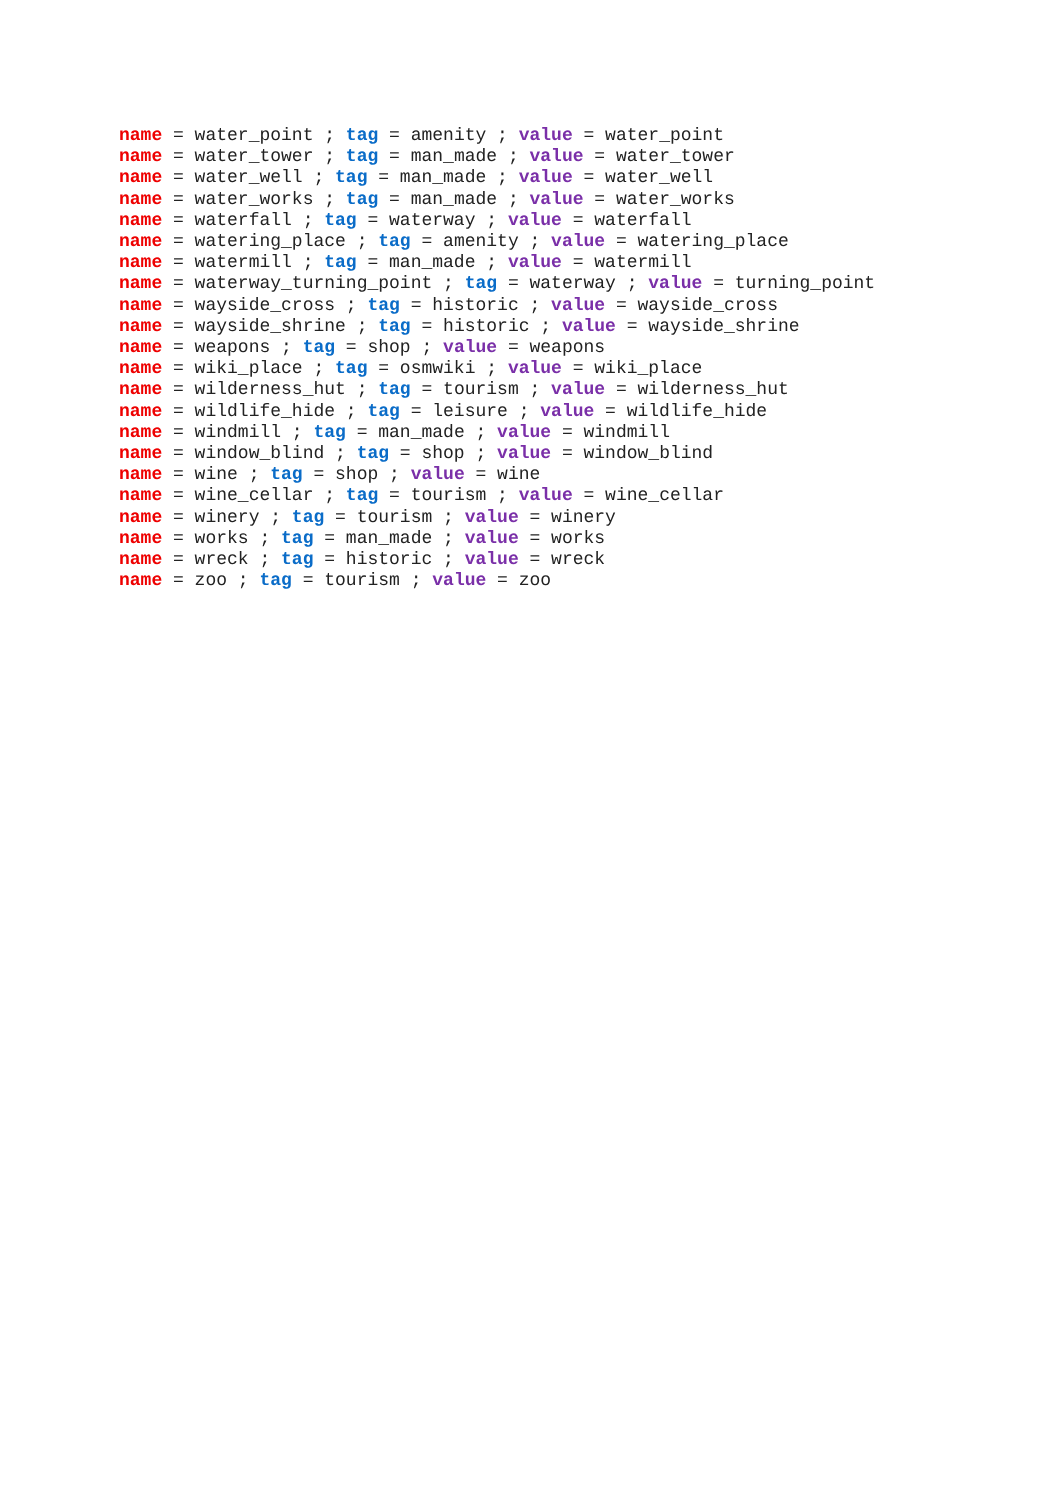name = water_point ; tag = amenity ; value = water_point name = water_tower ; tag = man_made ; value = water_tower name = water_well ; tag = man_made ; value = water_well name = water_works ; tag = man_made ; value = water_works name = waterfall ; tag = waterway ; value = waterfall name = watering_place ; tag = amenity ; value = watering_place name = watermill ; tag = man_made ; value = watermill name = waterway_turning_point ; tag = waterway ; value = turning_point name = wayside_cross ; tag = historic ; value = wayside_cross name = wayside_shrine ; tag = historic ; value = wayside_shrine name = weapons ; tag = shop ; value = weapons name = wiki_place ; tag = osmwiki ; value = wiki_place name = wilderness_hut ; tag = tourism ; value = wilderness_hut name = wildlife_hide ; tag = leisure ; value = wildlife_hide name = windmill ; tag = man_made ; value = windmill name = window_blind ; tag = shop ; value = window_blind name = wine ; tag = shop ; value = wine name = wine_cellar ; tag = tourism ; value = wine_cellar name = winery ; tag = tourism ; value = winery name = works ; tag = man_made ; value = works name = wreck ; tag = historic ; value = wreck name = zoo ; tag = tourism ; value = zoo